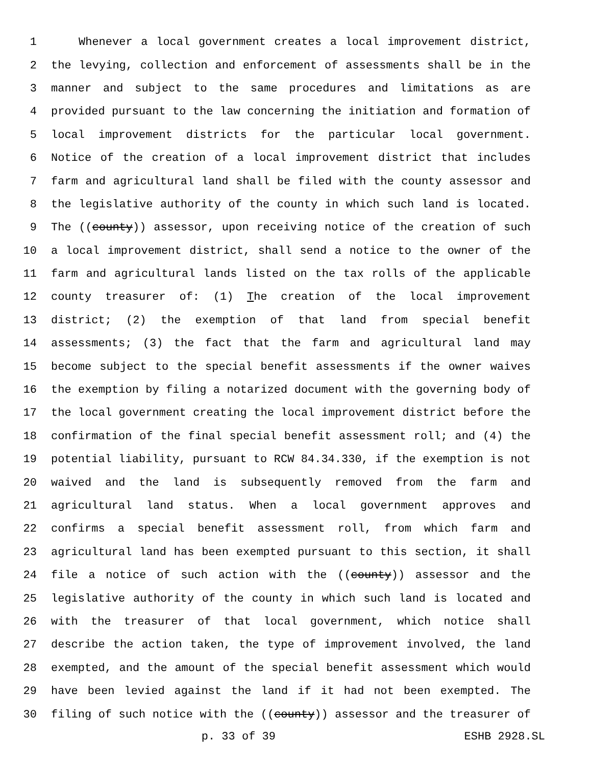1 Whenever a local government creates a local improvement district,
2 the levying, collection and enforcement of assessments shall be in the
3 manner and subject to the same procedures and limitations as are
4 provided pursuant to the law concerning the initiation and formation of
5 local improvement districts for the particular local government.
6 Notice of the creation of a local improvement district that includes
7 farm and agricultural land shall be filed with the county assessor and
8 the legislative authority of the county in which such land is located.
9 The ((county)) assessor, upon receiving notice of the creation of such
10 a local improvement district, shall send a notice to the owner of the
11 farm and agricultural lands listed on the tax rolls of the applicable
12 county treasurer of: (1) The creation of the local improvement
13 district; (2) the exemption of that land from special benefit
14 assessments; (3) the fact that the farm and agricultural land may
15 become subject to the special benefit assessments if the owner waives
16 the exemption by filing a notarized document with the governing body of
17 the local government creating the local improvement district before the
18 confirmation of the final special benefit assessment roll; and (4) the
19 potential liability, pursuant to RCW 84.34.330, if the exemption is not
20 waived and the land is subsequently removed from the farm and
21 agricultural land status. When a local government approves and
22 confirms a special benefit assessment roll, from which farm and
23 agricultural land has been exempted pursuant to this section, it shall
24 file a notice of such action with the ((county)) assessor and the
25 legislative authority of the county in which such land is located and
26 with the treasurer of that local government, which notice shall
27 describe the action taken, the type of improvement involved, the land
28 exempted, and the amount of the special benefit assessment which would
29 have been levied against the land if it had not been exempted. The
30 filing of such notice with the ((county)) assessor and the treasurer of
p. 33 of 39 ESHB 2928.SL